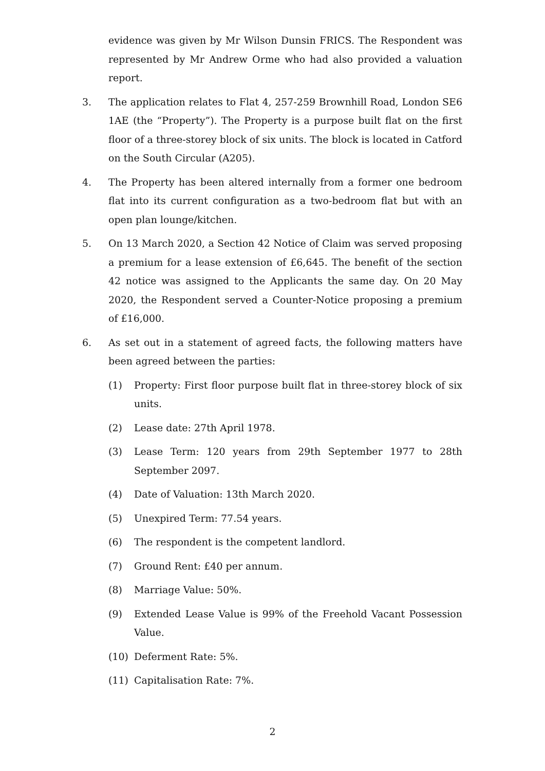evidence was given by Mr Wilson Dunsin FRICS. The Respondent was represented by Mr Andrew Orme who had also provided a valuation report.
3. The application relates to Flat 4, 257-259 Brownhill Road, London SE6 1AE (the “Property”). The Property is a purpose built flat on the first floor of a three-storey block of six units. The block is located in Catford on the South Circular (A205).
4. The Property has been altered internally from a former one bedroom flat into its current configuration as a two-bedroom flat but with an open plan lounge/kitchen.
5. On 13 March 2020, a Section 42 Notice of Claim was served proposing a premium for a lease extension of £6,645. The benefit of the section 42 notice was assigned to the Applicants the same day. On 20 May 2020, the Respondent served a Counter-Notice proposing a premium of £16,000.
6. As set out in a statement of agreed facts, the following matters have been agreed between the parties:
(1) Property: First floor purpose built flat in three-storey block of six units.
(2) Lease date: 27th April 1978.
(3) Lease Term: 120 years from 29th September 1977 to 28th September 2097.
(4) Date of Valuation: 13th March 2020.
(5) Unexpired Term: 77.54 years.
(6) The respondent is the competent landlord.
(7) Ground Rent: £40 per annum.
(8) Marriage Value: 50%.
(9) Extended Lease Value is 99% of the Freehold Vacant Possession Value.
(10) Deferment Rate: 5%.
(11) Capitalisation Rate: 7%.
2